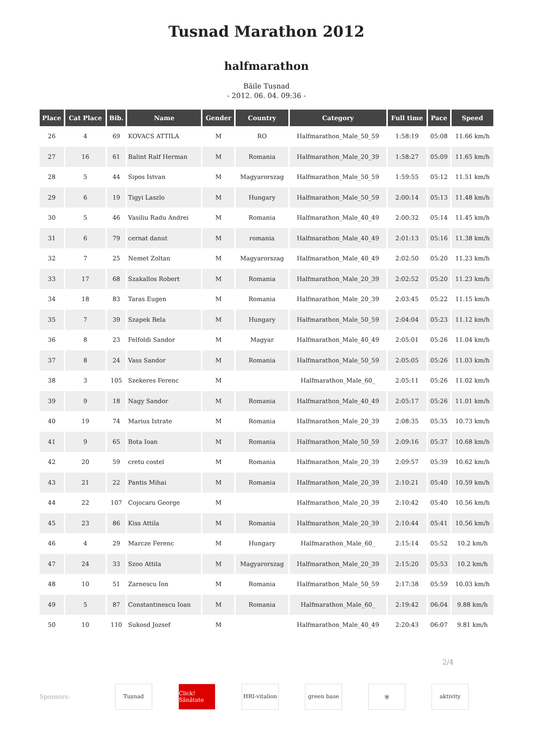Tusnad Marathon 2012
halfmarathon
Băile Tușnad
- 2012. 06. 04. 09:36 -
| Place | Cat Place | Bib. | Name | Gender | Country | Category | Full time | Pace | Speed |
| --- | --- | --- | --- | --- | --- | --- | --- | --- | --- |
| 26 | 4 | 69 | KOVACS ATTILA | M | RO | Halfmarathon_Male_50_59 | 1:58:19 | 05:08 | 11.66 km/h |
| 27 | 16 | 61 | Balint Ralf Herman | M | Romania | Halfmarathon_Male_20_39 | 1:58:27 | 05:09 | 11.65 km/h |
| 28 | 5 | 44 | Sipos Istvan | M | Magyarorszag | Halfmarathon_Male_50_59 | 1:59:55 | 05:12 | 11.51 km/h |
| 29 | 6 | 19 | Tigyi Laszlo | M | Hungary | Halfmarathon_Male_50_59 | 2:00:14 | 05:13 | 11.48 km/h |
| 30 | 5 | 46 | Vasiliu Radu Andrei | M | Romania | Halfmarathon_Male_40_49 | 2:00:32 | 05:14 | 11.45 km/h |
| 31 | 6 | 79 | cernat danut | M | romania | Halfmarathon_Male_40_49 | 2:01:13 | 05:16 | 11.38 km/h |
| 32 | 7 | 25 | Nemet Zoltan | M | Magyarorszag | Halfmarathon_Male_40_49 | 2:02:50 | 05:20 | 11.23 km/h |
| 33 | 17 | 68 | Szakallos Robert | M | Romania | Halfmarathon_Male_20_39 | 2:02:52 | 05:20 | 11.23 km/h |
| 34 | 18 | 83 | Taras Eugen | M | Romania | Halfmarathon_Male_20_39 | 2:03:45 | 05:22 | 11.15 km/h |
| 35 | 7 | 39 | Szapek Bela | M | Hungary | Halfmarathon_Male_50_59 | 2:04:04 | 05:23 | 11.12 km/h |
| 36 | 8 | 23 | Felfoldi Sandor | M | Magyar | Halfmarathon_Male_40_49 | 2:05:01 | 05:26 | 11.04 km/h |
| 37 | 8 | 24 | Vass Sandor | M | Romania | Halfmarathon_Male_50_59 | 2:05:05 | 05:26 | 11.03 km/h |
| 38 | 3 | 105 | Szekeres Ferenc | M | | Halfmarathon_Male_60_ | 2:05:11 | 05:26 | 11.02 km/h |
| 39 | 9 | 18 | Nagy Sandor | M | Romania | Halfmarathon_Male_40_49 | 2:05:17 | 05:26 | 11.01 km/h |
| 40 | 19 | 74 | Marius Istrate | M | Romania | Halfmarathon_Male_20_39 | 2:08:35 | 05:35 | 10.73 km/h |
| 41 | 9 | 65 | Bota Ioan | M | Romania | Halfmarathon_Male_50_59 | 2:09:16 | 05:37 | 10.68 km/h |
| 42 | 20 | 59 | cretu costel | M | Romania | Halfmarathon_Male_20_39 | 2:09:57 | 05:39 | 10.62 km/h |
| 43 | 21 | 22 | Pantis Mihai | M | Romania | Halfmarathon_Male_20_39 | 2:10:21 | 05:40 | 10.59 km/h |
| 44 | 22 | 107 | Cojocaru George | M | | Halfmarathon_Male_20_39 | 2:10:42 | 05:40 | 10.56 km/h |
| 45 | 23 | 86 | Kiss Attila | M | Romania | Halfmarathon_Male_20_39 | 2:10:44 | 05:41 | 10.56 km/h |
| 46 | 4 | 29 | Marcze Ferenc | M | Hungary | Halfmarathon_Male_60_ | 2:15:14 | 05:52 | 10.2 km/h |
| 47 | 24 | 33 | Szoo Attila | M | Magyarorszag | Halfmarathon_Male_20_39 | 2:15:20 | 05:53 | 10.2 km/h |
| 48 | 10 | 51 | Zarnescu Ion | M | Romania | Halfmarathon_Male_50_59 | 2:17:38 | 05:59 | 10.03 km/h |
| 49 | 5 | 87 | Constantinescu Ioan | M | Romania | Halfmarathon_Male_60_ | 2:19:42 | 06:04 | 9.88 km/h |
| 50 | 10 | 110 | Sukosd Jozsef | M | | Halfmarathon_Male_40_49 | 2:20:43 | 06:07 | 9.81 km/h |
2/4
Sponsors:
Tușnad
Click! Sănătate
HRI-vitalion
green base ⛨ aktivity